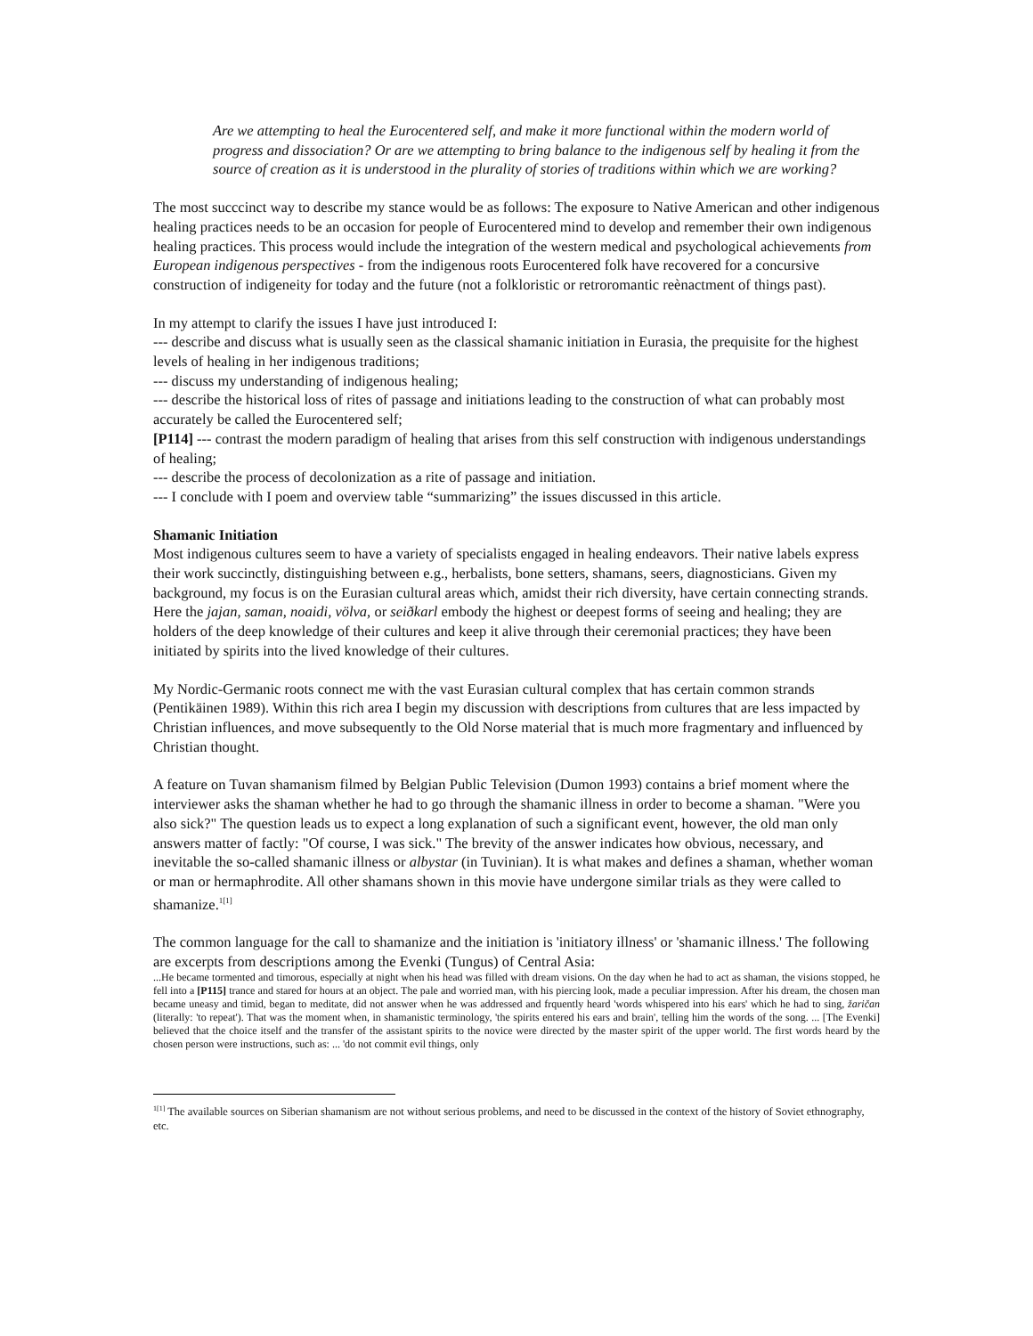Are we attempting to heal the Eurocentered self, and make it more functional within the modern world of progress and dissociation? Or are we attempting to bring balance to the indigenous self by healing it from the source of creation as it is understood in the plurality of stories of traditions within which we are working?
The most succcinct way to describe my stance would be as follows: The exposure to Native American and other indigenous healing practices needs to be an occasion for people of Eurocentered mind to develop and remember their own indigenous healing practices. This process would include the integration of the western medical and psychological achievements from European indigenous perspectives - from the indigenous roots Eurocentered folk have recovered for a concursive construction of indigeneity for today and the future (not a folkloristic or retroromantic reènactment of things past).
In my attempt to clarify the issues I have just introduced I:
--- describe and discuss what is usually seen as the classical shamanic initiation in Eurasia, the prequisite for the highest levels of healing in her indigenous traditions;
--- discuss my understanding of indigenous healing;
--- describe the historical loss of rites of passage and initiations leading to the construction of what can probably most accurately be called the Eurocentered self;
[P114] --- contrast the modern paradigm of healing that arises from this self construction with indigenous understandings of healing;
--- describe the process of decolonization as a rite of passage and initiation.
--- I conclude with I poem and overview table “summarizing” the issues discussed in this article.
Shamanic Initiation
Most indigenous cultures seem to have a variety of specialists engaged in healing endeavors. Their native labels express their work succinctly, distinguishing between e.g., herbalists, bone setters, shamans, seers, diagnosticians. Given my background, my focus is on the Eurasian cultural areas which, amidst their rich diversity, have certain connecting strands. Here the jajan, saman, noaidi, völva, or seiðkarl embody the highest or deepest forms of seeing and healing; they are holders of the deep knowledge of their cultures and keep it alive through their ceremonial practices; they have been initiated by spirits into the lived knowledge of their cultures.
My Nordic-Germanic roots connect me with the vast Eurasian cultural complex that has certain common strands (Pentikäinen 1989). Within this rich area I begin my discussion with descriptions from cultures that are less impacted by Christian influences, and move subsequently to the Old Norse material that is much more fragmentary and influenced by Christian thought.
A feature on Tuvan shamanism filmed by Belgian Public Television (Dumon 1993) contains a brief moment where the interviewer asks the shaman whether he had to go through the shamanic illness in order to become a shaman. "Were you also sick?" The question leads us to expect a long explanation of such a significant event, however, the old man only answers matter of factly: "Of course, I was sick." The brevity of the answer indicates how obvious, necessary, and inevitable the so-called shamanic illness or albystar (in Tuvinian). It is what makes and defines a shaman, whether woman or man or hermaphrodite. All other shamans shown in this movie have undergone similar trials as they were called to shamanize.<sup>1[1]</sup>
The common language for the call to shamanize and the initiation is 'initiatory illness' or 'shamanic illness.' The following are excerpts from descriptions among the Evenki (Tungus) of Central Asia:
...He became tormented and timorous, especially at night when his head was filled with dream visions. On the day when he had to act as shaman, the visions stopped, he fell into a [P115] trance and stared for hours at an object. The pale and worried man, with his piercing look, made a peculiar impression. After his dream, the chosen man became uneasy and timid, began to meditate, did not answer when he was addressed and frquently heard 'words whispered into his ears' which he had to sing, žaričan (literally: 'to repeat'). That was the moment when, in shamanistic terminology, 'the spirits entered his ears and brain', telling him the words of the song. ... [The Evenki] believed that the choice itself and the transfer of the assistant spirits to the novice were directed by the master spirit of the upper world. The first words heard by the chosen person were instructions, such as: ... 'do not commit evil things, only
<sup>1[1]</sup> The available sources on Siberian shamanism are not without serious problems, and need to be discussed in the context of the history of Soviet ethnography, etc.